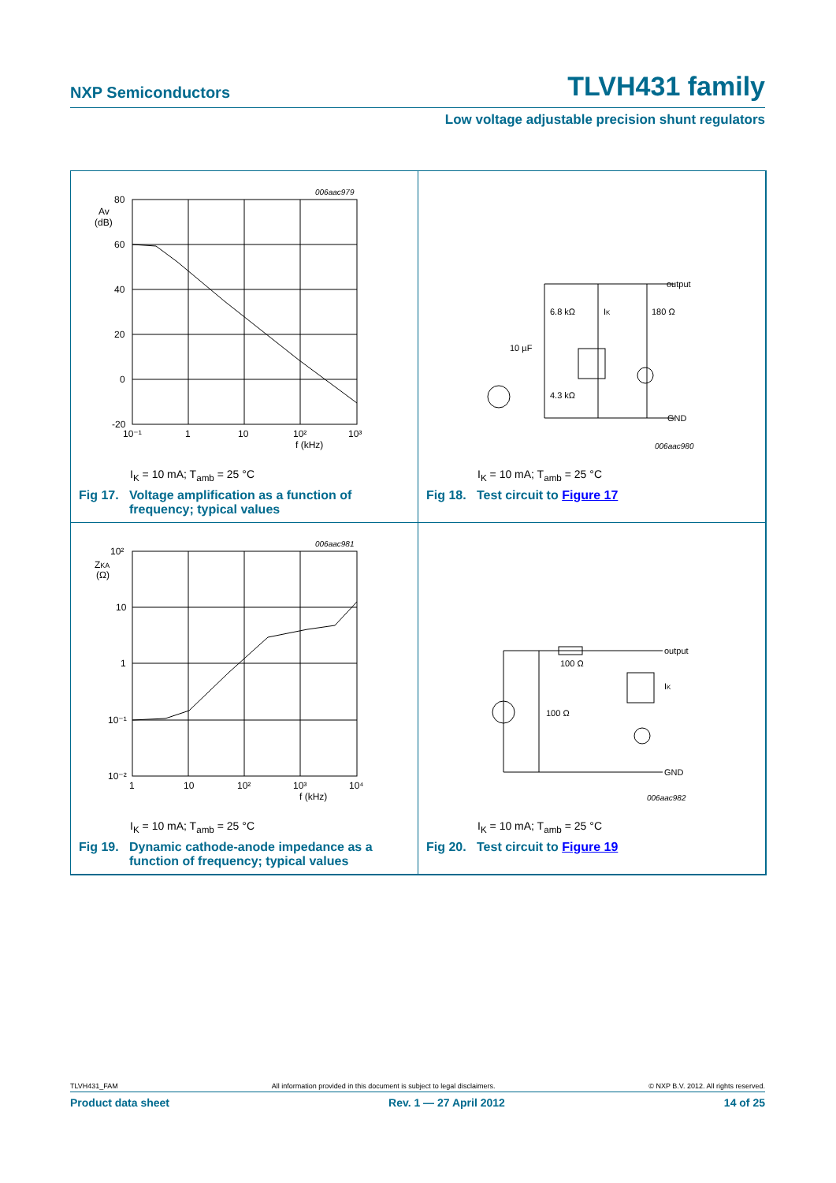NXP Semiconductors TLVH431 family
Low voltage adjustable precision shunt regulators
80
Av
(dB)
60
40
20
0
-20
10⁻¹
1
10
10²
10³
f (kHz)
006aac979
I<sub>K</sub> = 10 mA; T<sub>amb</sub> = 25 °C
Fig 17. Voltage amplification as a function of
frequency; typical values
output
6.8 kΩ
IK
180 Ω
10 µF
4.3 kΩ
GND
006aac980
I<sub>K</sub> = 10 mA; T<sub>amb</sub> = 25 °C
Fig 18. Test circuit to Figure 17
10²
ZKA
(Ω)
10
1
10⁻¹
10⁻²
1
10
10²
10³
10⁴
f (kHz)
006aac981
I<sub>K</sub> = 10 mA; T<sub>amb</sub> = 25 °C
Fig 19. Dynamic cathode-anode impedance as a
function of frequency; typical values
output
100 Ω
IK
100 Ω
GND
006aac982
I<sub>K</sub> = 10 mA; T<sub>amb</sub> = 25 °C
Fig 20. Test circuit to Figure 19
TLVH431_FAM All information provided in this document is subject to legal disclaimers. © NXP B.V. 2012. All rights reserved.
Product data sheet Rev. 1 — 27 April 2012 14 of 25